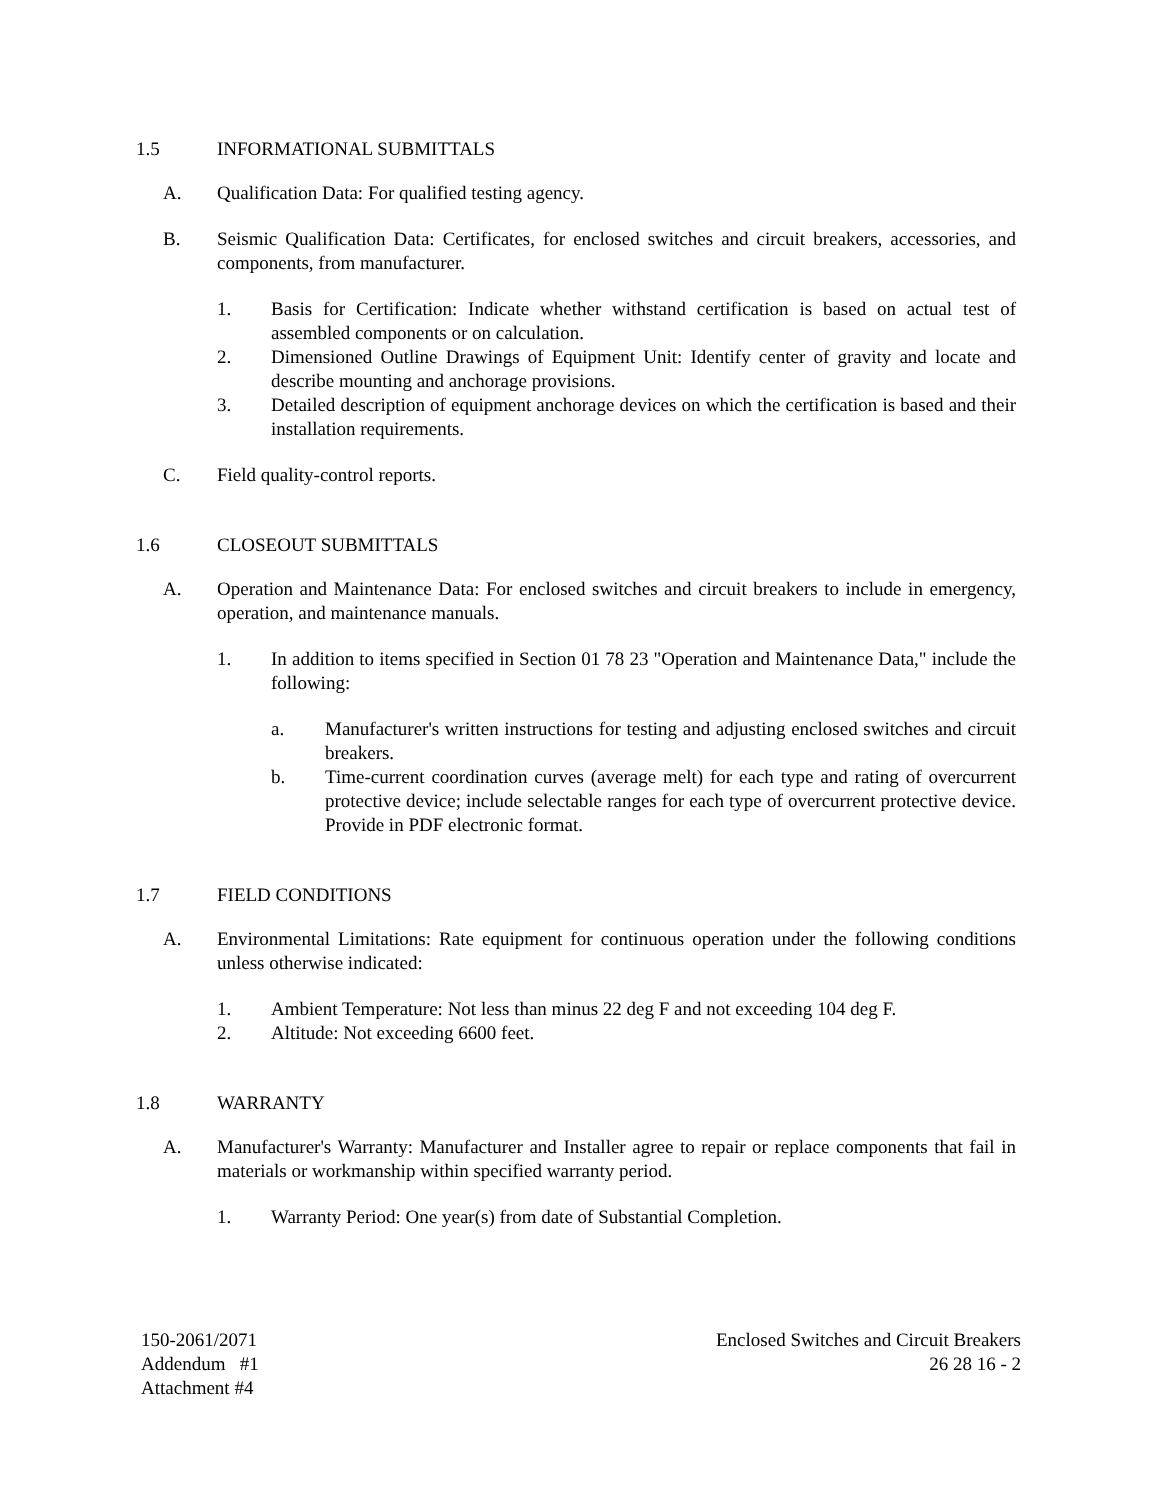1.5 INFORMATIONAL SUBMITTALS
A. Qualification Data: For qualified testing agency.
B. Seismic Qualification Data: Certificates, for enclosed switches and circuit breakers, accessories, and components, from manufacturer.
1. Basis for Certification: Indicate whether withstand certification is based on actual test of assembled components or on calculation.
2. Dimensioned Outline Drawings of Equipment Unit: Identify center of gravity and locate and describe mounting and anchorage provisions.
3. Detailed description of equipment anchorage devices on which the certification is based and their installation requirements.
C. Field quality-control reports.
1.6 CLOSEOUT SUBMITTALS
A. Operation and Maintenance Data: For enclosed switches and circuit breakers to include in emergency, operation, and maintenance manuals.
1. In addition to items specified in Section 01 78 23 "Operation and Maintenance Data," include the following:
a. Manufacturer's written instructions for testing and adjusting enclosed switches and circuit breakers.
b. Time-current coordination curves (average melt) for each type and rating of overcurrent protective device; include selectable ranges for each type of overcurrent protective device. Provide in PDF electronic format.
1.7 FIELD CONDITIONS
A. Environmental Limitations: Rate equipment for continuous operation under the following conditions unless otherwise indicated:
1. Ambient Temperature: Not less than minus 22 deg F and not exceeding 104 deg F.
2. Altitude: Not exceeding 6600 feet.
1.8 WARRANTY
A. Manufacturer's Warranty: Manufacturer and Installer agree to repair or replace components that fail in materials or workmanship within specified warranty period.
1. Warranty Period: One year(s) from date of Substantial Completion.
150-2061/2071
Addendum #1
Attachment #4
Enclosed Switches and Circuit Breakers
26 28 16 - 2